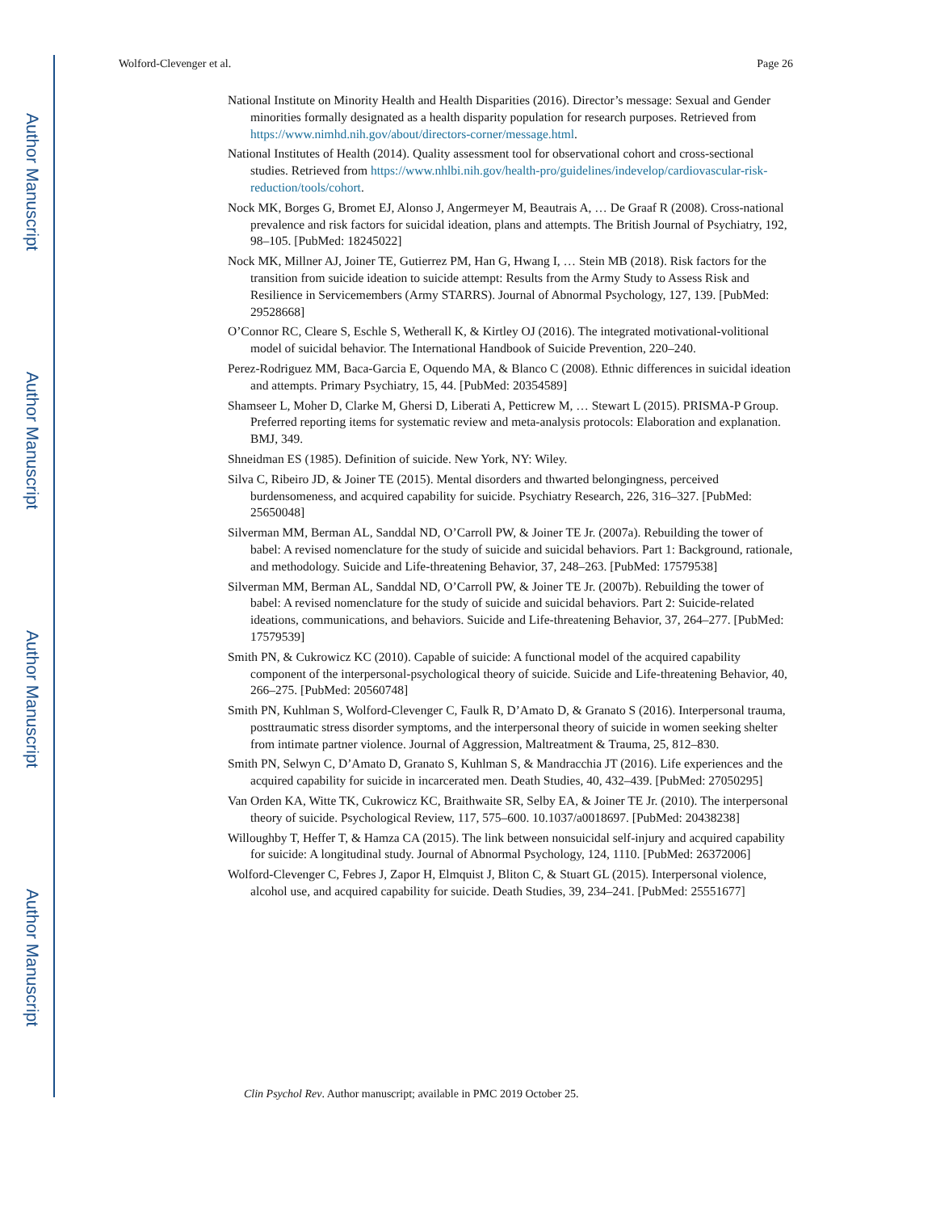Author Manuscript
Author Manuscript
Author Manuscript
Author Manuscript
Wolford-Clevenger et al. Page 26
National Institute on Minority Health and Health Disparities (2016). Director’s message: Sexual and Gender minorities formally designated as a health disparity population for research purposes. Retrieved from https://www.nimhd.nih.gov/about/directors-corner/message.html.
National Institutes of Health (2014). Quality assessment tool for observational cohort and cross-sectional studies. Retrieved from https://www.nhlbi.nih.gov/health-pro/guidelines/indevelop/cardiovascular-risk-reduction/tools/cohort.
Nock MK, Borges G, Bromet EJ, Alonso J, Angermeyer M, Beautrais A, … De Graaf R (2008). Cross-national prevalence and risk factors for suicidal ideation, plans and attempts. The British Journal of Psychiatry, 192, 98–105. [PubMed: 18245022]
Nock MK, Millner AJ, Joiner TE, Gutierrez PM, Han G, Hwang I, … Stein MB (2018). Risk factors for the transition from suicide ideation to suicide attempt: Results from the Army Study to Assess Risk and Resilience in Servicemembers (Army STARRS). Journal of Abnormal Psychology, 127, 139. [PubMed: 29528668]
O’Connor RC, Cleare S, Eschle S, Wetherall K, & Kirtley OJ (2016). The integrated motivational-volitional model of suicidal behavior. The International Handbook of Suicide Prevention, 220–240.
Perez-Rodriguez MM, Baca-Garcia E, Oquendo MA, & Blanco C (2008). Ethnic differences in suicidal ideation and attempts. Primary Psychiatry, 15, 44. [PubMed: 20354589]
Shamseer L, Moher D, Clarke M, Ghersi D, Liberati A, Petticrew M, … Stewart L (2015). PRISMA-P Group. Preferred reporting items for systematic review and meta-analysis protocols: Elaboration and explanation. BMJ, 349.
Shneidman ES (1985). Definition of suicide. New York, NY: Wiley.
Silva C, Ribeiro JD, & Joiner TE (2015). Mental disorders and thwarted belongingness, perceived burdensomeness, and acquired capability for suicide. Psychiatry Research, 226, 316–327. [PubMed: 25650048]
Silverman MM, Berman AL, Sanddal ND, O’Carroll PW, & Joiner TE Jr. (2007a). Rebuilding the tower of babel: A revised nomenclature for the study of suicide and suicidal behaviors. Part 1: Background, rationale, and methodology. Suicide and Life-threatening Behavior, 37, 248–263. [PubMed: 17579538]
Silverman MM, Berman AL, Sanddal ND, O’Carroll PW, & Joiner TE Jr. (2007b). Rebuilding the tower of babel: A revised nomenclature for the study of suicide and suicidal behaviors. Part 2: Suicide-related ideations, communications, and behaviors. Suicide and Life-threatening Behavior, 37, 264–277. [PubMed: 17579539]
Smith PN, & Cukrowicz KC (2010). Capable of suicide: A functional model of the acquired capability component of the interpersonal-psychological theory of suicide. Suicide and Life-threatening Behavior, 40, 266–275. [PubMed: 20560748]
Smith PN, Kuhlman S, Wolford-Clevenger C, Faulk R, D’Amato D, & Granato S (2016). Interpersonal trauma, posttraumatic stress disorder symptoms, and the interpersonal theory of suicide in women seeking shelter from intimate partner violence. Journal of Aggression, Maltreatment & Trauma, 25, 812–830.
Smith PN, Selwyn C, D’Amato D, Granato S, Kuhlman S, & Mandracchia JT (2016). Life experiences and the acquired capability for suicide in incarcerated men. Death Studies, 40, 432–439. [PubMed: 27050295]
Van Orden KA, Witte TK, Cukrowicz KC, Braithwaite SR, Selby EA, & Joiner TE Jr. (2010). The interpersonal theory of suicide. Psychological Review, 117, 575–600. 10.1037/a0018697. [PubMed: 20438238]
Willoughby T, Heffer T, & Hamza CA (2015). The link between nonsuicidal self-injury and acquired capability for suicide: A longitudinal study. Journal of Abnormal Psychology, 124, 1110. [PubMed: 26372006]
Wolford-Clevenger C, Febres J, Zapor H, Elmquist J, Bliton C, & Stuart GL (2015). Interpersonal violence, alcohol use, and acquired capability for suicide. Death Studies, 39, 234–241. [PubMed: 25551677]
Clin Psychol Rev. Author manuscript; available in PMC 2019 October 25.